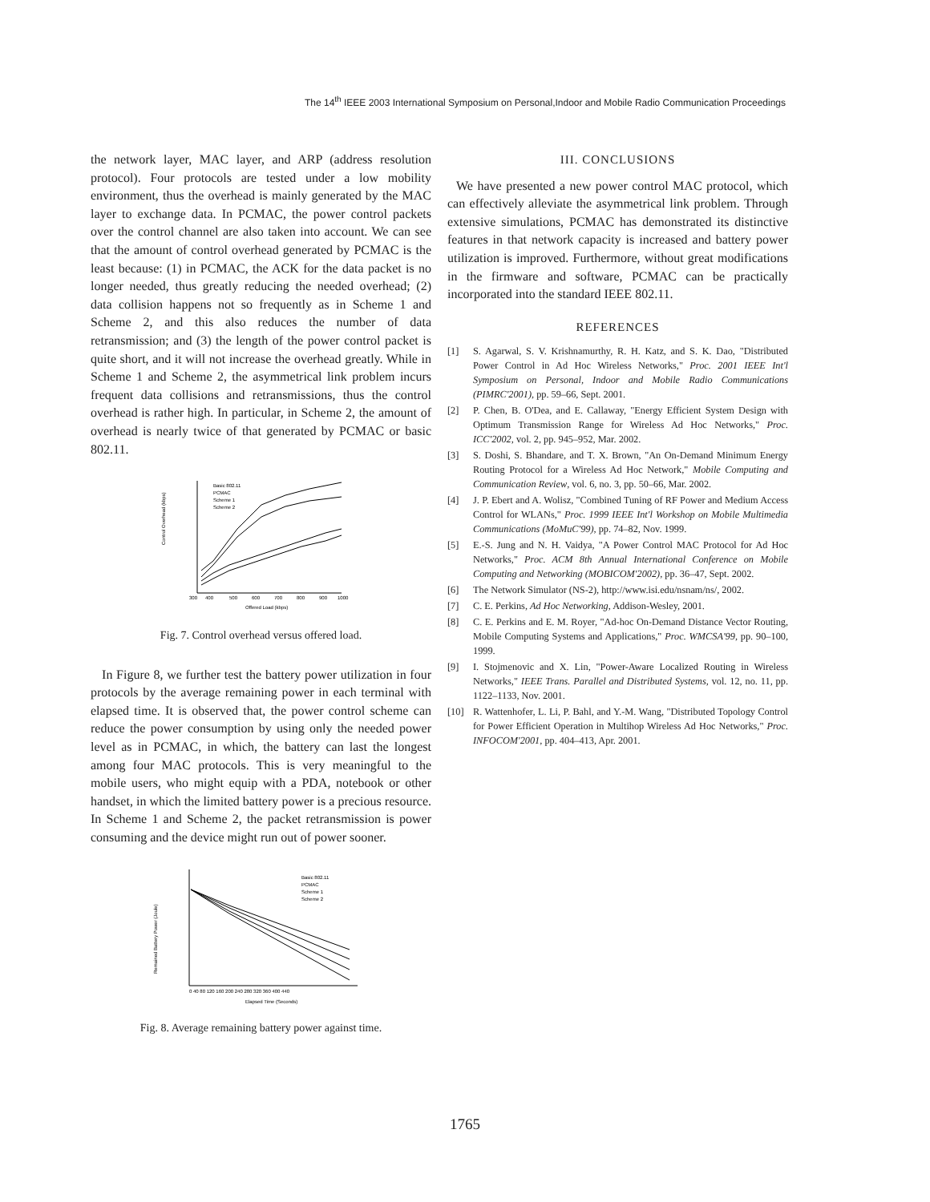The 14<sup>th</sup> IEEE 2003 International Symposium on Personal,Indoor and Mobile Radio Communication Proceedings
the network layer, MAC layer, and ARP (address resolution protocol). Four protocols are tested under a low mobility environment, thus the overhead is mainly generated by the MAC layer to exchange data. In PCMAC, the power control packets over the control channel are also taken into account. We can see that the amount of control overhead generated by PCMAC is the least because: (1) in PCMAC, the ACK for the data packet is no longer needed, thus greatly reducing the needed overhead; (2) data collision happens not so frequently as in Scheme 1 and Scheme 2, and this also reduces the number of data retransmission; and (3) the length of the power control packet is quite short, and it will not increase the overhead greatly. While in Scheme 1 and Scheme 2, the asymmetrical link problem incurs frequent data collisions and retransmissions, thus the control overhead is rather high. In particular, in Scheme 2, the amount of overhead is nearly twice of that generated by PCMAC or basic 802.11.
Control Overhead (kbps)
300
400
500
600
700
800
900
1000
Offered Load (kbps)
Basic 802.11
PCMAC
Scheme 1
Scheme 2
Fig. 7. Control overhead versus offered load.
In Figure 8, we further test the battery power utilization in four protocols by the average remaining power in each terminal with elapsed time. It is observed that, the power control scheme can reduce the power consumption by using only the needed power level as in PCMAC, in which, the battery can last the longest among four MAC protocols. This is very meaningful to the mobile users, who might equip with a PDA, notebook or other handset, in which the limited battery power is a precious resource. In Scheme 1 and Scheme 2, the packet retransmission is power consuming and the device might run out of power sooner.
Remained Battery Power (Joule)
0 40 80 120 160 200 240 280 320 360 400 440
Elapsed Time (Seconds)
Basic 802.11
PCMAC
Scheme 1
Scheme 2
Fig. 8. Average remaining battery power against time.
III. CONCLUSIONS
We have presented a new power control MAC protocol, which can effectively alleviate the asymmetrical link problem. Through extensive simulations, PCMAC has demonstrated its distinctive features in that network capacity is increased and battery power utilization is improved. Furthermore, without great modifications in the firmware and software, PCMAC can be practically incorporated into the standard IEEE 802.11.
REFERENCES
[1] S. Agarwal, S. V. Krishnamurthy, R. H. Katz, and S. K. Dao, "Distributed Power Control in Ad Hoc Wireless Networks," Proc. 2001 IEEE Int'l Symposium on Personal, Indoor and Mobile Radio Communications (PIMRC'2001), pp. 59–66, Sept. 2001.
[2] P. Chen, B. O'Dea, and E. Callaway, "Energy Efficient System Design with Optimum Transmission Range for Wireless Ad Hoc Networks," Proc. ICC'2002, vol. 2, pp. 945–952, Mar. 2002.
[3] S. Doshi, S. Bhandare, and T. X. Brown, "An On-Demand Minimum Energy Routing Protocol for a Wireless Ad Hoc Network," Mobile Computing and Communication Review, vol. 6, no. 3, pp. 50–66, Mar. 2002.
[4] J. P. Ebert and A. Wolisz, "Combined Tuning of RF Power and Medium Access Control for WLANs," Proc. 1999 IEEE Int'l Workshop on Mobile Multimedia Communications (MoMuC'99), pp. 74–82, Nov. 1999.
[5] E.-S. Jung and N. H. Vaidya, "A Power Control MAC Protocol for Ad Hoc Networks," Proc. ACM 8th Annual International Conference on Mobile Computing and Networking (MOBICOM'2002), pp. 36–47, Sept. 2002.
[6] The Network Simulator (NS-2), http://www.isi.edu/nsnam/ns/, 2002.
[7] C. E. Perkins, Ad Hoc Networking, Addison-Wesley, 2001.
[8] C. E. Perkins and E. M. Royer, "Ad-hoc On-Demand Distance Vector Routing, Mobile Computing Systems and Applications," Proc. WMCSA'99, pp. 90–100, 1999.
[9] I. Stojmenovic and X. Lin, "Power-Aware Localized Routing in Wireless Networks," IEEE Trans. Parallel and Distributed Systems, vol. 12, no. 11, pp. 1122–1133, Nov. 2001.
[10] R. Wattenhofer, L. Li, P. Bahl, and Y.-M. Wang, "Distributed Topology Control for Power Efficient Operation in Multihop Wireless Ad Hoc Networks," Proc. INFOCOM'2001, pp. 404–413, Apr. 2001.
1765